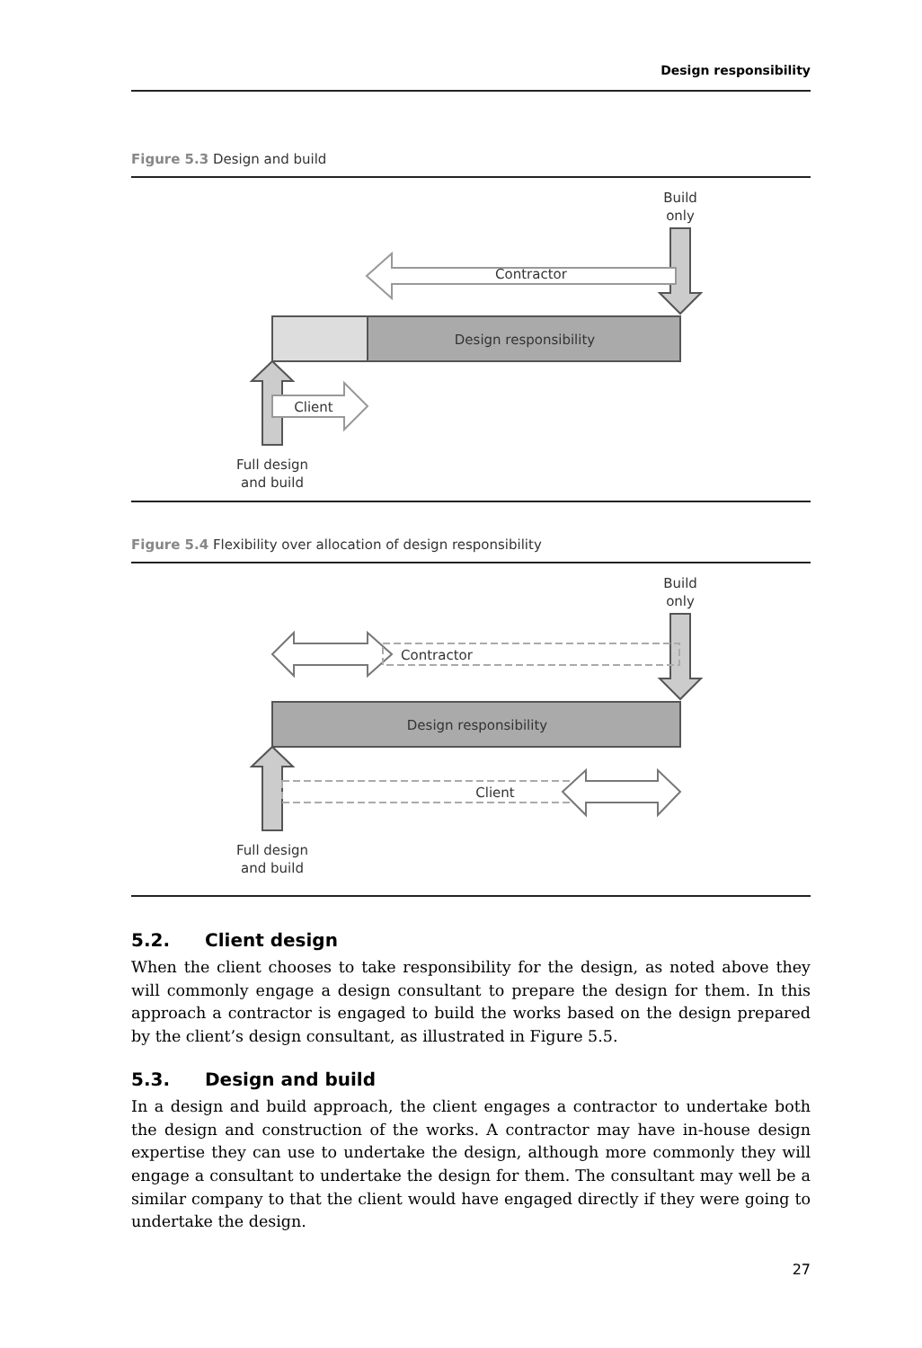Design responsibility
Figure 5.3 Design and build
Build
only
Contractor
Design responsibility
Client
Full design
and build
Figure 5.4 Flexibility over allocation of design responsibility
Build
only
Contractor
Design responsibility
Client
Full design
and build
5.2. Client design
When the client chooses to take responsibility for the design, as noted above they will commonly engage a design consultant to prepare the design for them. In this approach a contractor is engaged to build the works based on the design prepared by the client’s design consultant, as illustrated in Figure 5.5.
5.3. Design and build
In a design and build approach, the client engages a contractor to undertake both the design and construction of the works. A contractor may have in-house design expertise they can use to undertake the design, although more commonly they will engage a consultant to undertake the design for them. The consultant may well be a similar company to that the client would have engaged directly if they were going to undertake the design.
27